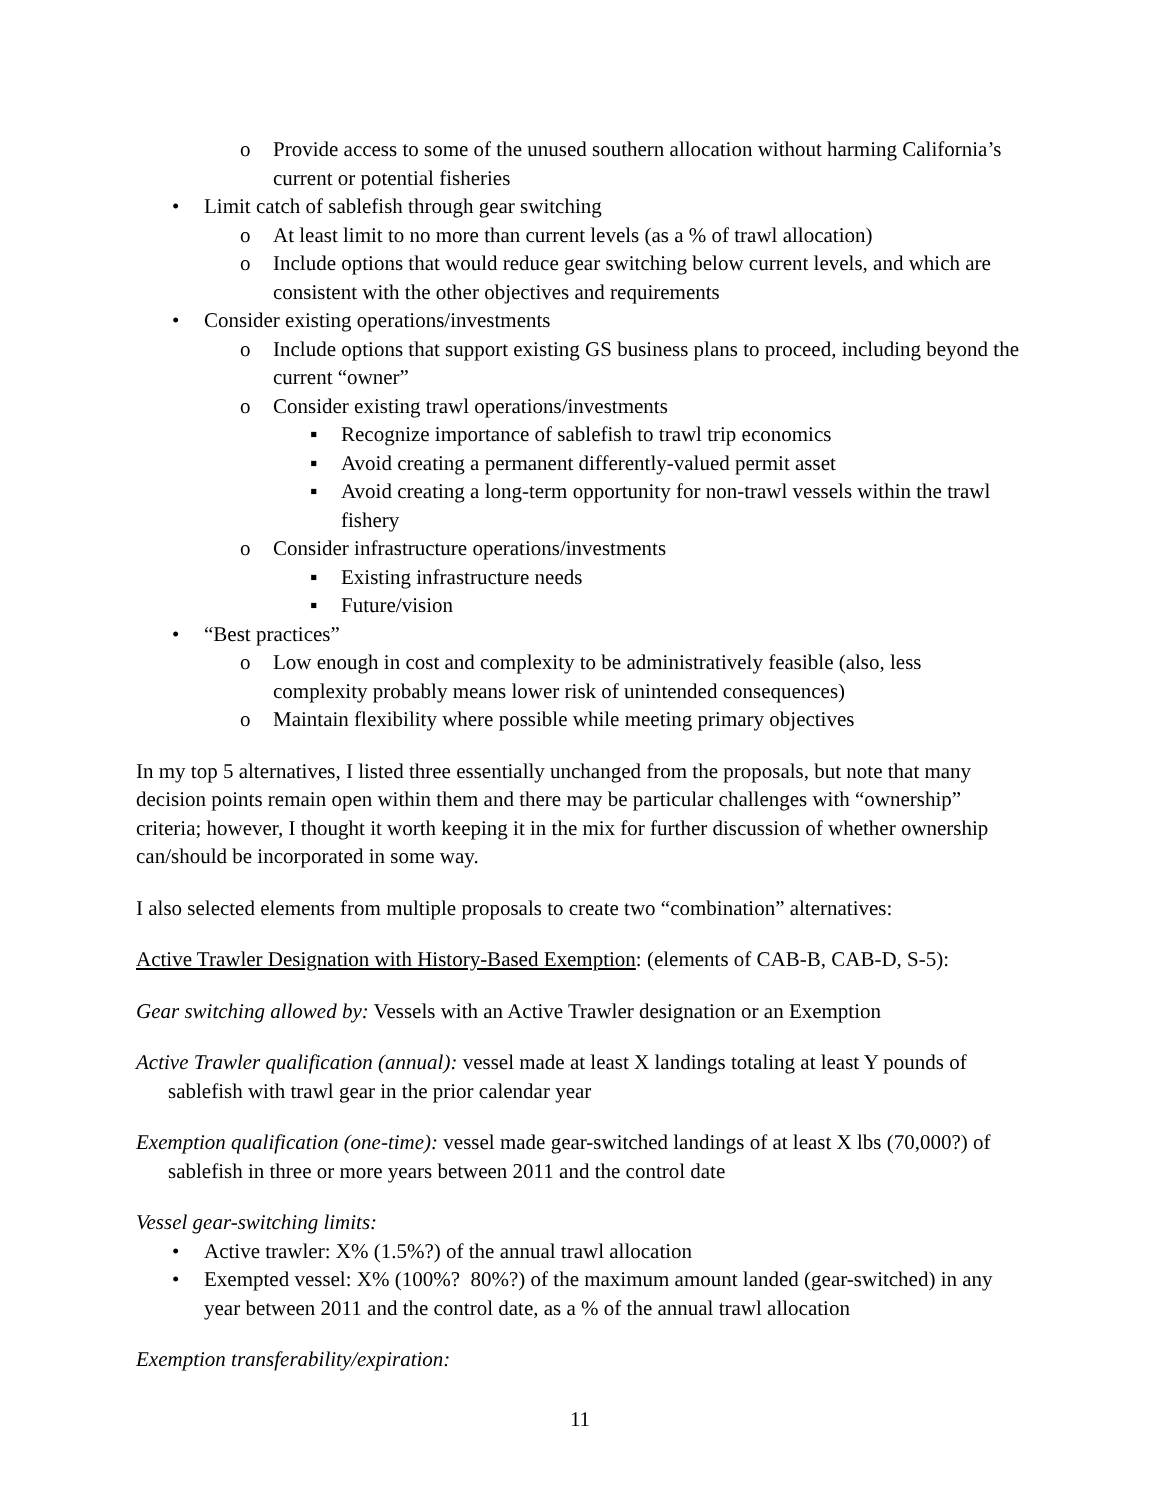o Provide access to some of the unused southern allocation without harming California’s current or potential fisheries
• Limit catch of sablefish through gear switching
o At least limit to no more than current levels (as a % of trawl allocation)
o Include options that would reduce gear switching below current levels, and which are consistent with the other objectives and requirements
• Consider existing operations/investments
o Include options that support existing GS business plans to proceed, including beyond the current “owner”
o Consider existing trawl operations/investments
▪ Recognize importance of sablefish to trawl trip economics
▪ Avoid creating a permanent differently-valued permit asset
▪ Avoid creating a long-term opportunity for non-trawl vessels within the trawl fishery
o Consider infrastructure operations/investments
▪ Existing infrastructure needs
▪ Future/vision
• “Best practices”
o Low enough in cost and complexity to be administratively feasible (also, less complexity probably means lower risk of unintended consequences)
o Maintain flexibility where possible while meeting primary objectives
In my top 5 alternatives, I listed three essentially unchanged from the proposals, but note that many decision points remain open within them and there may be particular challenges with “ownership” criteria; however, I thought it worth keeping it in the mix for further discussion of whether ownership can/should be incorporated in some way.
I also selected elements from multiple proposals to create two “combination” alternatives:
Active Trawler Designation with History-Based Exemption: (elements of CAB-B, CAB-D, S-5):
Gear switching allowed by: Vessels with an Active Trawler designation or an Exemption
Active Trawler qualification (annual): vessel made at least X landings totaling at least Y pounds of sablefish with trawl gear in the prior calendar year
Exemption qualification (one-time): vessel made gear-switched landings of at least X lbs (70,000?) of sablefish in three or more years between 2011 and the control date
Vessel gear-switching limits:
• Active trawler: X% (1.5%?) of the annual trawl allocation
• Exempted vessel: X% (100%? 80%?) of the maximum amount landed (gear-switched) in any year between 2011 and the control date, as a % of the annual trawl allocation
Exemption transferability/expiration:
11